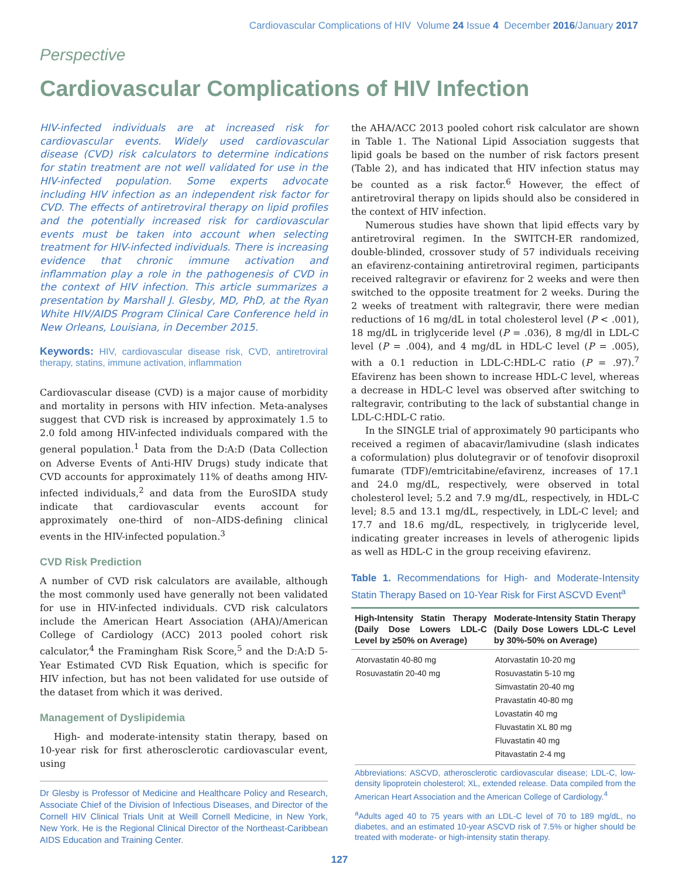Cardiovascular Complications of HIV Volume 24 Issue 4 December 2016/January 2017
Perspective
Cardiovascular Complications of HIV Infection
HIV-infected individuals are at increased risk for cardiovascular events. Widely used cardiovascular disease (CVD) risk calculators to determine indications for statin treatment are not well validated for use in the HIV-infected population. Some experts advocate including HIV infection as an independent risk factor for CVD. The effects of antiretroviral therapy on lipid profiles and the potentially increased risk for cardiovascular events must be taken into account when selecting treatment for HIV-infected individuals. There is increasing evidence that chronic immune activation and inflammation play a role in the pathogenesis of CVD in the context of HIV infection. This article summarizes a presentation by Marshall J. Glesby, MD, PhD, at the Ryan White HIV/AIDS Program Clinical Care Conference held in New Orleans, Louisiana, in December 2015.
Keywords: HIV, cardiovascular disease risk, CVD, antiretroviral therapy, statins, immune activation, inflammation
Cardiovascular disease (CVD) is a major cause of morbidity and mortality in persons with HIV infection. Meta-analyses suggest that CVD risk is increased by approximately 1.5 to 2.0 fold among HIV-infected individuals compared with the general population.<sup>1</sup> Data from the D:A:D (Data Collection on Adverse Events of Anti-HIV Drugs) study indicate that CVD accounts for approximately 11% of deaths among HIV-infected individuals,<sup>2</sup> and data from the EuroSIDA study indicate that cardiovascular events account for approximately one-third of non–AIDS-defining clinical events in the HIV-infected population.<sup>3</sup>
CVD Risk Prediction
A number of CVD risk calculators are available, although the most commonly used have generally not been validated for use in HIV-infected individuals. CVD risk calculators include the American Heart Association (AHA)/American College of Cardiology (ACC) 2013 pooled cohort risk calculator,<sup>4</sup> the Framingham Risk Score,<sup>5</sup> and the D:A:D 5-Year Estimated CVD Risk Equation, which is specific for HIV infection, but has not been validated for use outside of the dataset from which it was derived.
Management of Dyslipidemia
High- and moderate-intensity statin therapy, based on 10-year risk for first atherosclerotic cardiovascular event, using
Dr Glesby is Professor of Medicine and Healthcare Policy and Research, Associate Chief of the Division of Infectious Diseases, and Director of the Cornell HIV Clinical Trials Unit at Weill Cornell Medicine, in New York, New York. He is the Regional Clinical Director of the Northeast-Caribbean AIDS Education and Training Center.
the AHA/ACC 2013 pooled cohort risk calculator are shown in Table 1. The National Lipid Association suggests that lipid goals be based on the number of risk factors present (Table 2), and has indicated that HIV infection status may be counted as a risk factor.<sup>6</sup> However, the effect of antiretroviral therapy on lipids should also be considered in the context of HIV infection.
Numerous studies have shown that lipid effects vary by antiretroviral regimen. In the SWITCH-ER randomized, double-blinded, crossover study of 57 individuals receiving an efavirenz-containing antiretroviral regimen, participants received raltegravir or efavirenz for 2 weeks and were then switched to the opposite treatment for 2 weeks. During the 2 weeks of treatment with raltegravir, there were median reductions of 16 mg/dL in total cholesterol level (P < .001), 18 mg/dL in triglyceride level (P = .036), 8 mg/dl in LDL-C level (P = .004), and 4 mg/dL in HDL-C level (P = .005), with a 0.1 reduction in LDL-C:HDL-C ratio (P = .97).<sup>7</sup> Efavirenz has been shown to increase HDL-C level, whereas a decrease in HDL-C level was observed after switching to raltegravir, contributing to the lack of substantial change in LDL-C:HDL-C ratio.
In the SINGLE trial of approximately 90 participants who received a regimen of abacavir/lamivudine (slash indicates a coformulation) plus dolutegravir or of tenofovir disoproxil fumarate (TDF)/emtricitabine/efavirenz, increases of 17.1 and 24.0 mg/dL, respectively, were observed in total cholesterol level; 5.2 and 7.9 mg/dL, respectively, in HDL-C level; 8.5 and 13.1 mg/dL, respectively, in LDL-C level; and 17.7 and 18.6 mg/dL, respectively, in triglyceride level, indicating greater increases in levels of atherogenic lipids as well as HDL-C in the group receiving efavirenz.
Table 1. Recommendations for High- and Moderate-Intensity Statin Therapy Based on 10-Year Risk for First ASCVD Event<sup>a</sup>
| High-Intensity Statin Therapy (Daily Dose Lowers LDL-C Level by ≥50% on Average) | Moderate-Intensity Statin Therapy (Daily Dose Lowers LDL-C Level by 30%-50% on Average) |
| --- | --- |
| Atorvastatin 40-80 mg Rosuvastatin 20-40 mg | Atorvastatin 10-20 mg Rosuvastatin 5-10 mg Simvastatin 20-40 mg Pravastatin 40-80 mg Lovastatin 40 mg Fluvastatin XL 80 mg Fluvastatin 40 mg Pitavastatin 2-4 mg |
Abbreviations: ASCVD, atherosclerotic cardiovascular disease; LDL-C, low-density lipoprotein cholesterol; XL, extended release. Data compiled from the American Heart Association and the American College of Cardiology.<sup>4</sup>
<sup>a</sup> Adults aged 40 to 75 years with an LDL-C level of 70 to 189 mg/dL, no diabetes, and an estimated 10-year ASCVD risk of 7.5% or higher should be treated with moderate- or high-intensity statin therapy.
127